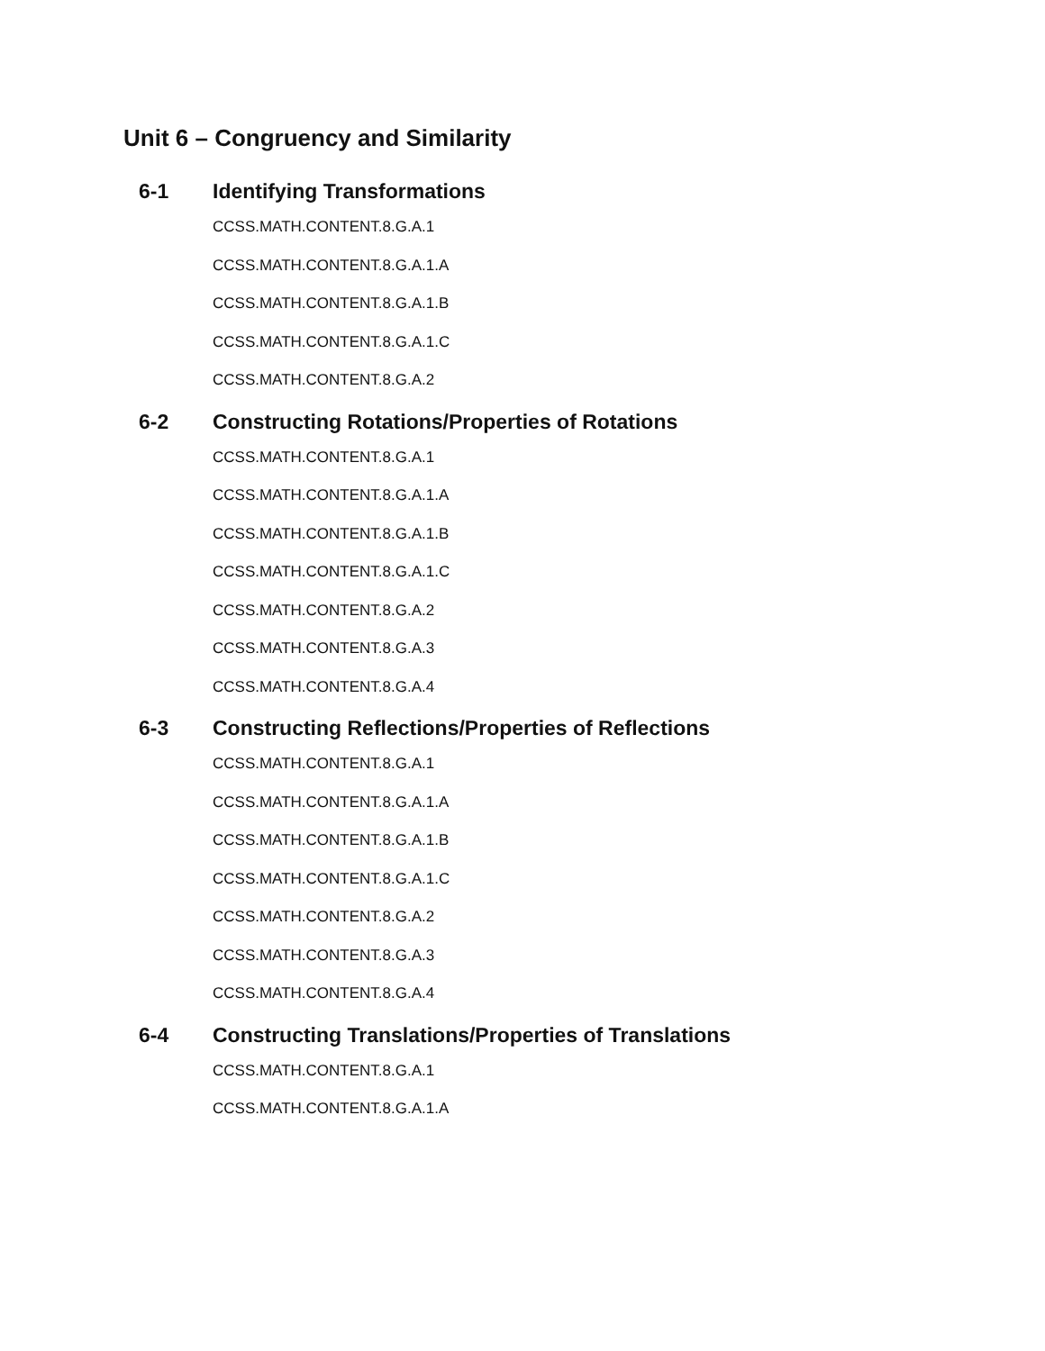Unit 6 – Congruency and Similarity
6-1 Identifying Transformations
CCSS.MATH.CONTENT.8.G.A.1
CCSS.MATH.CONTENT.8.G.A.1.A
CCSS.MATH.CONTENT.8.G.A.1.B
CCSS.MATH.CONTENT.8.G.A.1.C
CCSS.MATH.CONTENT.8.G.A.2
6-2 Constructing Rotations/Properties of Rotations
CCSS.MATH.CONTENT.8.G.A.1
CCSS.MATH.CONTENT.8.G.A.1.A
CCSS.MATH.CONTENT.8.G.A.1.B
CCSS.MATH.CONTENT.8.G.A.1.C
CCSS.MATH.CONTENT.8.G.A.2
CCSS.MATH.CONTENT.8.G.A.3
CCSS.MATH.CONTENT.8.G.A.4
6-3 Constructing Reflections/Properties of Reflections
CCSS.MATH.CONTENT.8.G.A.1
CCSS.MATH.CONTENT.8.G.A.1.A
CCSS.MATH.CONTENT.8.G.A.1.B
CCSS.MATH.CONTENT.8.G.A.1.C
CCSS.MATH.CONTENT.8.G.A.2
CCSS.MATH.CONTENT.8.G.A.3
CCSS.MATH.CONTENT.8.G.A.4
6-4 Constructing Translations/Properties of Translations
CCSS.MATH.CONTENT.8.G.A.1
CCSS.MATH.CONTENT.8.G.A.1.A